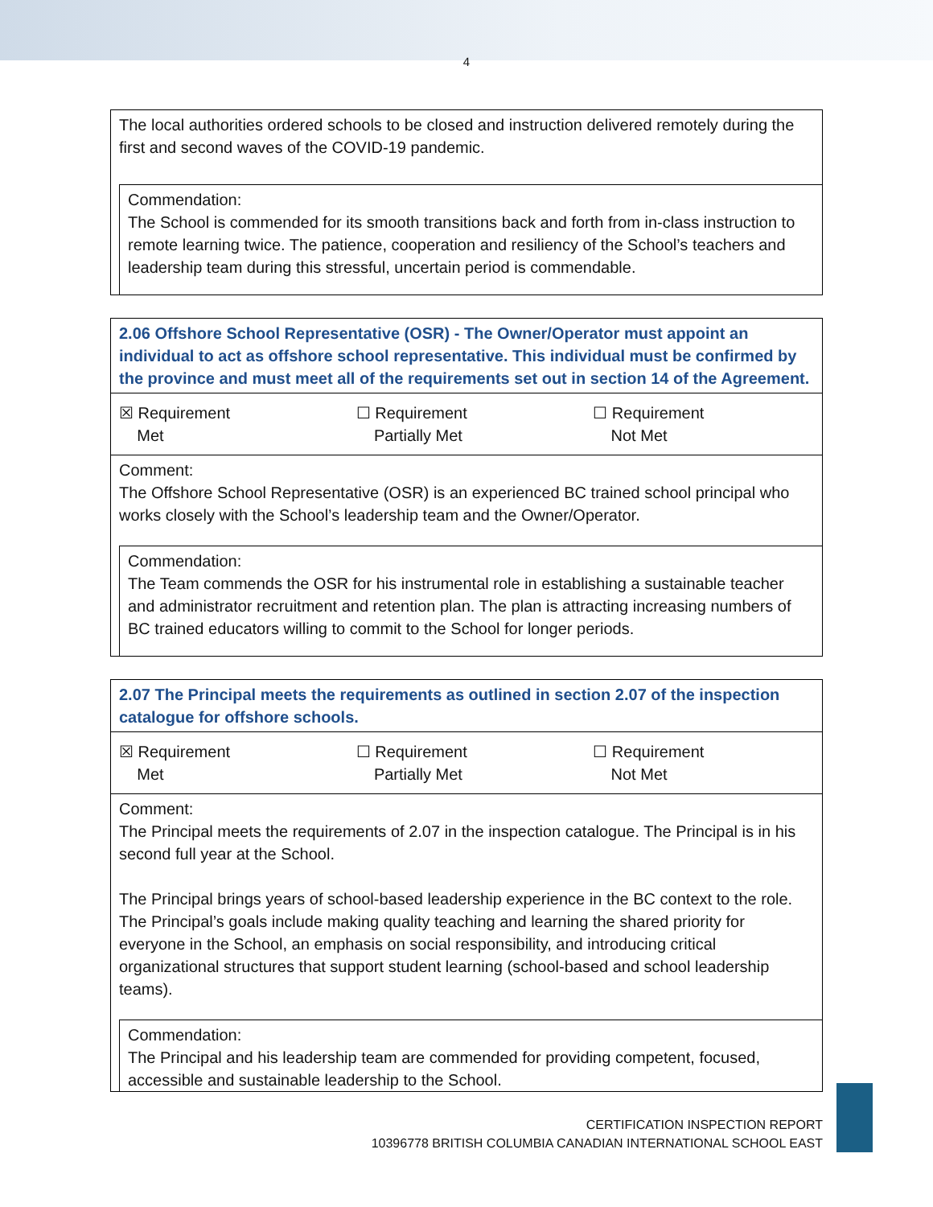4
The local authorities ordered schools to be closed and instruction delivered remotely during the first and second waves of the COVID-19 pandemic.
Commendation:
The School is commended for its smooth transitions back and forth from in-class instruction to remote learning twice. The patience, cooperation and resiliency of the School’s teachers and leadership team during this stressful, uncertain period is commendable.
2.06 Offshore School Representative (OSR) - The Owner/Operator must appoint an individual to act as offshore school representative. This individual must be confirmed by the province and must meet all of the requirements set out in section 14 of the Agreement.
| ☒ Requirement Met | ☐ Requirement Partially Met | ☐ Requirement Not Met |
Comment:
The Offshore School Representative (OSR) is an experienced BC trained school principal who works closely with the School’s leadership team and the Owner/Operator.
Commendation:
The Team commends the OSR for his instrumental role in establishing a sustainable teacher and administrator recruitment and retention plan. The plan is attracting increasing numbers of BC trained educators willing to commit to the School for longer periods.
2.07 The Principal meets the requirements as outlined in section 2.07 of the inspection catalogue for offshore schools.
| ☒ Requirement Met | ☐ Requirement Partially Met | ☐ Requirement Not Met |
Comment:
The Principal meets the requirements of 2.07 in the inspection catalogue. The Principal is in his second full year at the School.
The Principal brings years of school-based leadership experience in the BC context to the role. The Principal’s goals include making quality teaching and learning the shared priority for everyone in the School, an emphasis on social responsibility, and introducing critical organizational structures that support student learning (school-based and school leadership teams).
Commendation:
The Principal and his leadership team are commended for providing competent, focused, accessible and sustainable leadership to the School.
CERTIFICATION INSPECTION REPORT
10396778 BRITISH COLUMBIA CANADIAN INTERNATIONAL SCHOOL EAST